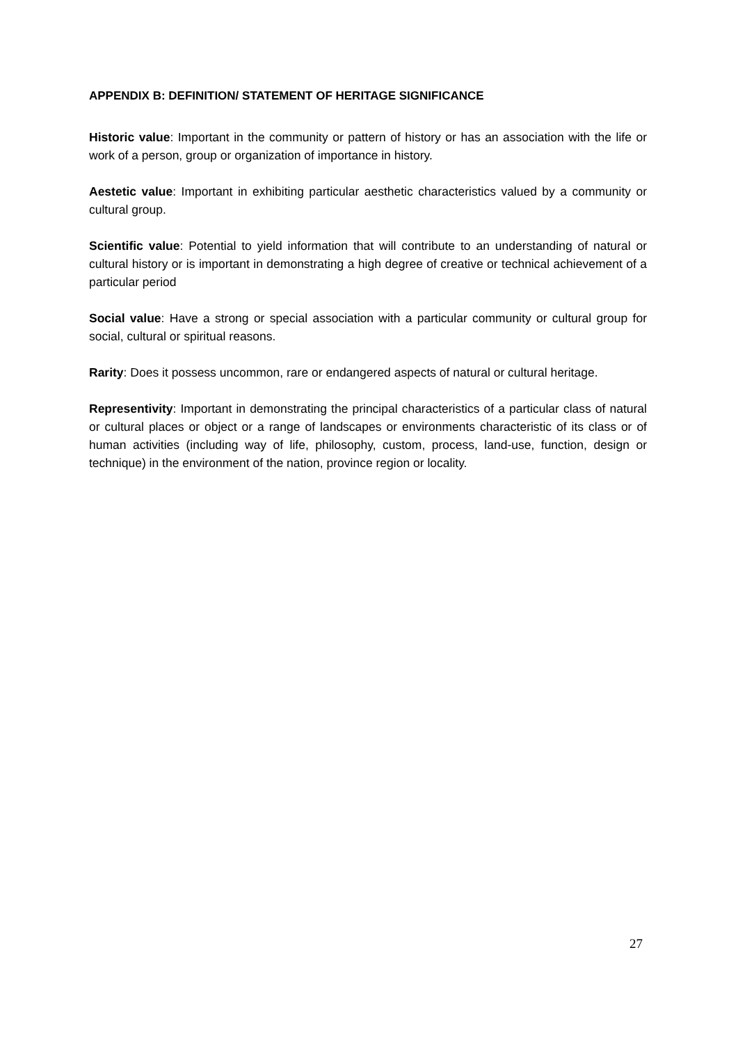APPENDIX B: DEFINITION/ STATEMENT OF HERITAGE SIGNIFICANCE
Historic value: Important in the community or pattern of history or has an association with the life or work of a person, group or organization of importance in history.
Aestetic value: Important in exhibiting particular aesthetic characteristics valued by a community or cultural group.
Scientific value: Potential to yield information that will contribute to an understanding of natural or cultural history or is important in demonstrating a high degree of creative or technical achievement of a particular period
Social value: Have a strong or special association with a particular community or cultural group for social, cultural or spiritual reasons.
Rarity: Does it possess uncommon, rare or endangered aspects of natural or cultural heritage.
Representivity: Important in demonstrating the principal characteristics of a particular class of natural or cultural places or object or a range of landscapes or environments characteristic of its class or of human activities (including way of life, philosophy, custom, process, land-use, function, design or technique) in the environment of the nation, province region or locality.
27